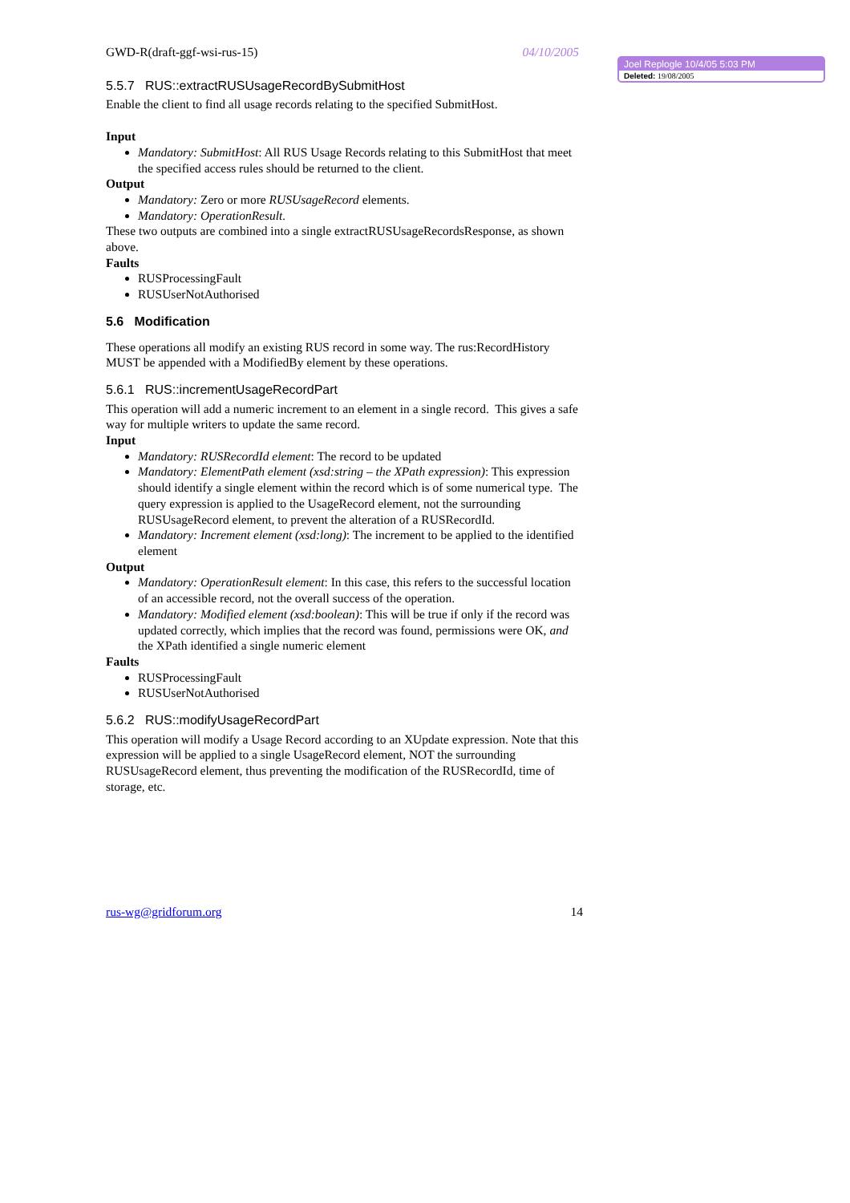GWD-R(draft-ggf-wsi-rus-15) 04/10/2005
5.5.7 RUS::extractRUSUsageRecordBySubmitHost
Enable the client to find all usage records relating to the specified SubmitHost.
Input
Mandatory: SubmitHost: All RUS Usage Records relating to this SubmitHost that meet the specified access rules should be returned to the client.
Output
Mandatory: Zero or more RUSUsageRecord elements.
Mandatory: OperationResult.
These two outputs are combined into a single extractRUSUsageRecordsResponse, as shown above.
Faults
RUSProcessingFault
RUSUserNotAuthorised
5.6 Modification
These operations all modify an existing RUS record in some way. The rus:RecordHistory MUST be appended with a ModifiedBy element by these operations.
5.6.1 RUS::incrementUsageRecordPart
This operation will add a numeric increment to an element in a single record. This gives a safe way for multiple writers to update the same record.
Input
Mandatory: RUSRecordId element: The record to be updated
Mandatory: ElementPath element (xsd:string – the XPath expression): This expression should identify a single element within the record which is of some numerical type. The query expression is applied to the UsageRecord element, not the surrounding RUSUsageRecord element, to prevent the alteration of a RUSRecordId.
Mandatory: Increment element (xsd:long): The increment to be applied to the identified element
Output
Mandatory: OperationResult element: In this case, this refers to the successful location of an accessible record, not the overall success of the operation.
Mandatory: Modified element (xsd:boolean): This will be true if only if the record was updated correctly, which implies that the record was found, permissions were OK, and the XPath identified a single numeric element
Faults
RUSProcessingFault
RUSUserNotAuthorised
5.6.2 RUS::modifyUsageRecordPart
This operation will modify a Usage Record according to an XUpdate expression. Note that this expression will be applied to a single UsageRecord element, NOT the surrounding RUSUsageRecord element, thus preventing the modification of the RUSRecordId, time of storage, etc.
Joel Replogle 10/4/05 5:03 PM
Deleted: 19/08/2005
rus-wg@gridforum.org 14